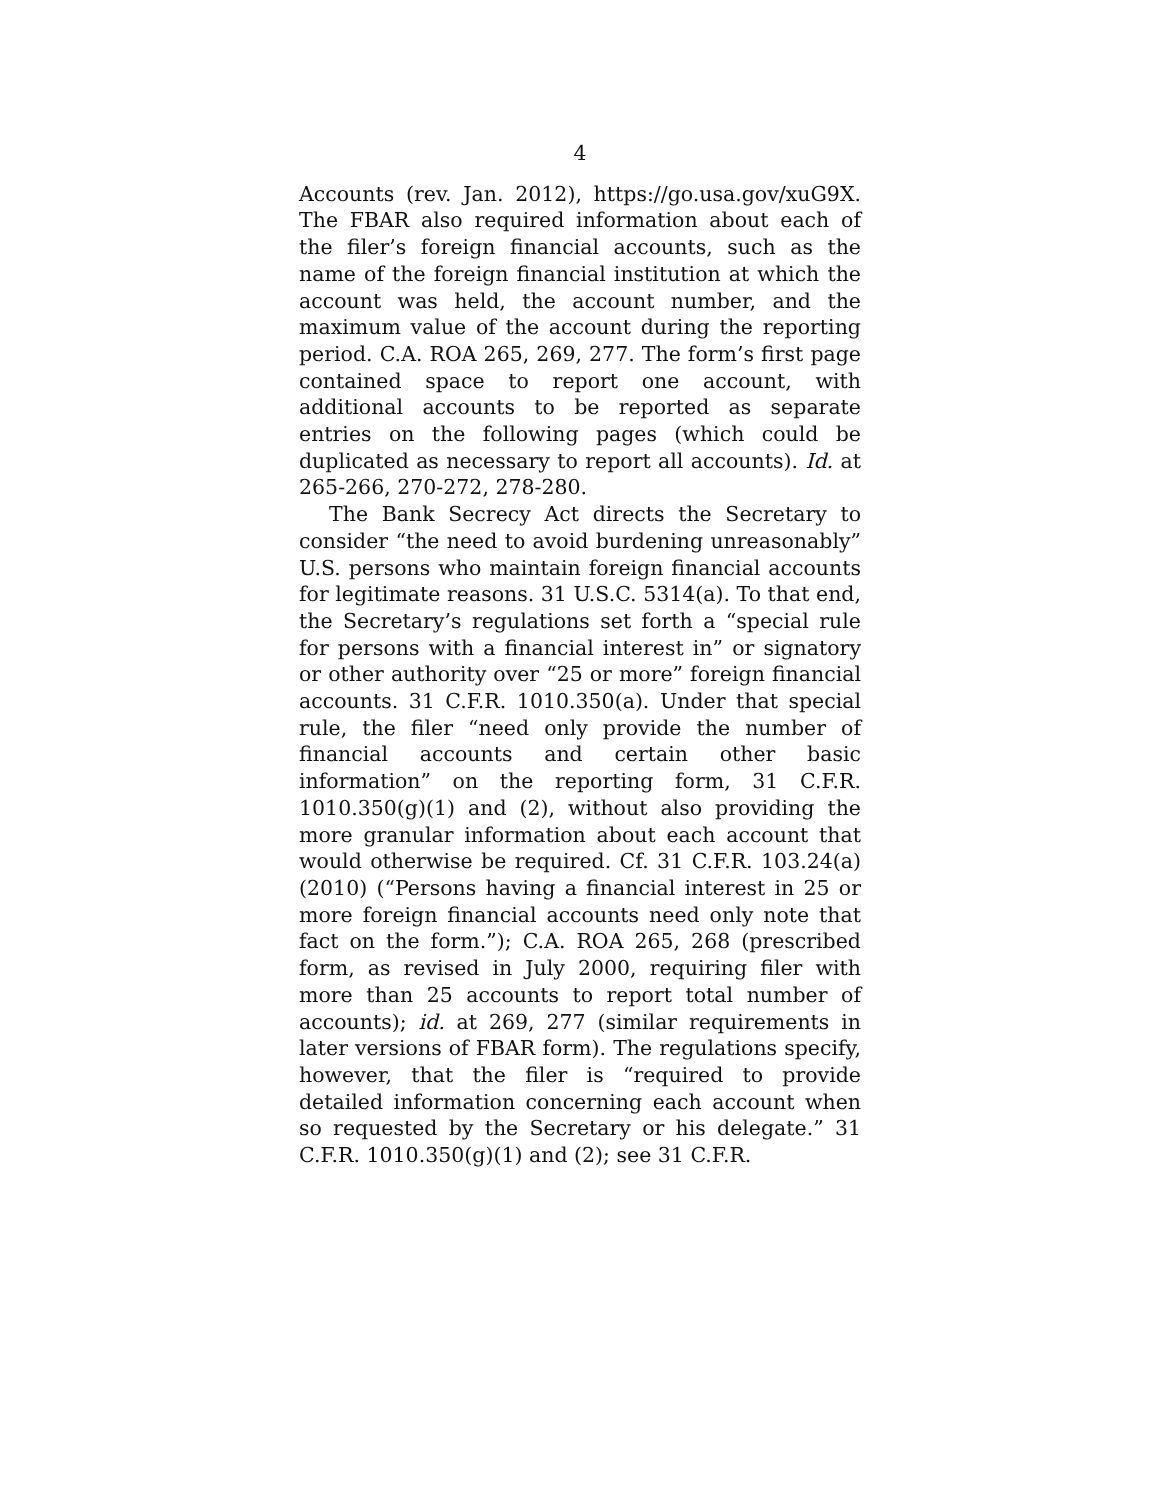4
Accounts (rev. Jan. 2012), https://go.usa.gov/xuG9X. The FBAR also required information about each of the filer’s foreign financial accounts, such as the name of the foreign financial institution at which the account was held, the account number, and the maximum value of the account during the reporting period. C.A. ROA 265, 269, 277. The form’s first page contained space to report one account, with additional accounts to be reported as separate entries on the following pages (which could be duplicated as necessary to report all accounts). Id. at 265-266, 270-272, 278-280.
The Bank Secrecy Act directs the Secretary to consider “the need to avoid burdening unreasonably” U.S. persons who maintain foreign financial accounts for legitimate reasons. 31 U.S.C. 5314(a). To that end, the Secretary’s regulations set forth a “special rule for persons with a financial interest in” or signatory or other authority over “25 or more” foreign financial accounts. 31 C.F.R. 1010.350(a). Under that special rule, the filer “need only provide the number of financial accounts and certain other basic information” on the reporting form, 31 C.F.R. 1010.350(g)(1) and (2), without also providing the more granular information about each account that would otherwise be required. Cf. 31 C.F.R. 103.24(a) (2010) (“Persons having a financial interest in 25 or more foreign financial accounts need only note that fact on the form.”); C.A. ROA 265, 268 (prescribed form, as revised in July 2000, requiring filer with more than 25 accounts to report total number of accounts); id. at 269, 277 (similar requirements in later versions of FBAR form). The regulations specify, however, that the filer is “required to provide detailed information concerning each account when so requested by the Secretary or his delegate.” 31 C.F.R. 1010.350(g)(1) and (2); see 31 C.F.R.